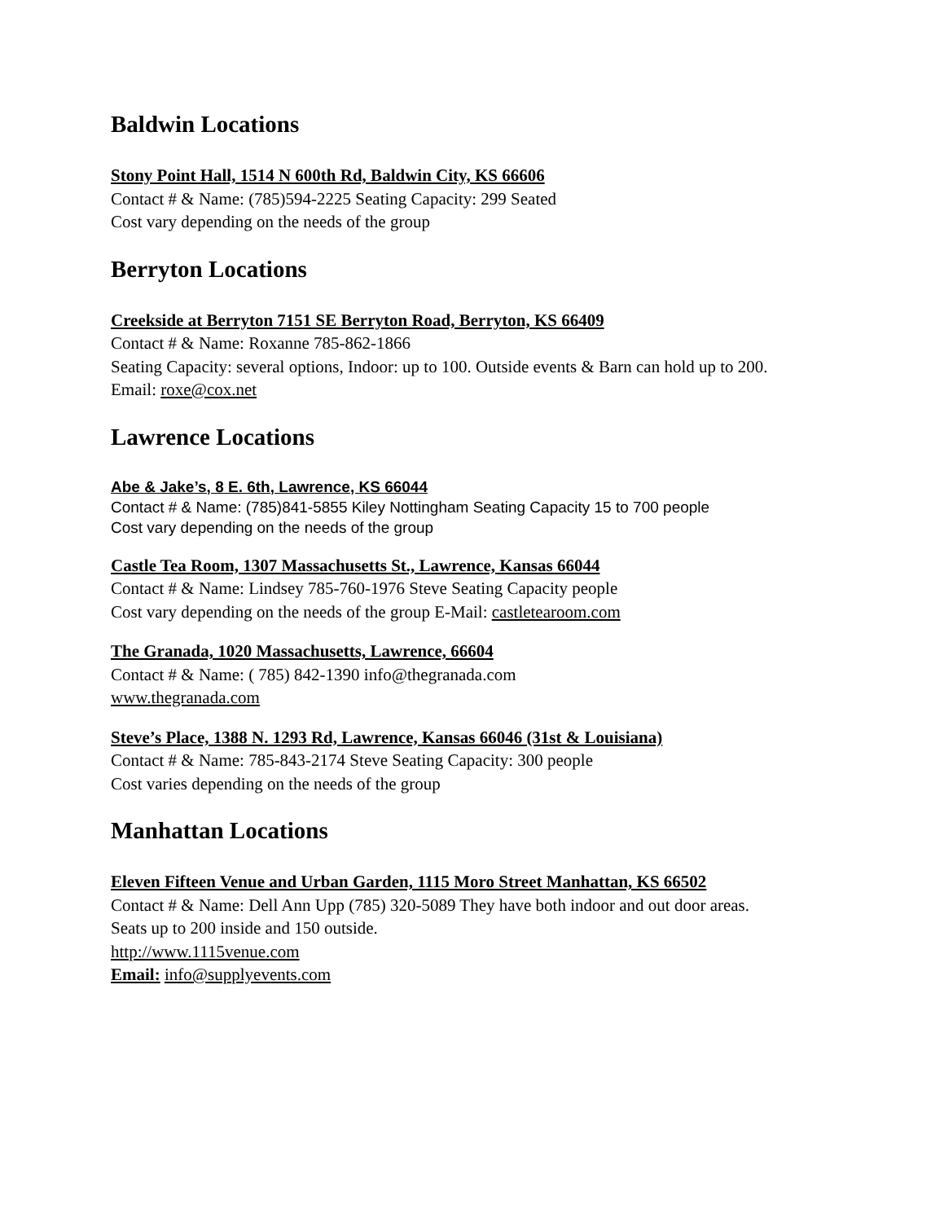Baldwin Locations
Stony Point Hall, 1514 N 600th Rd, Baldwin City, KS 66606
Contact # & Name: (785)594-2225 Seating Capacity: 299 Seated
Cost vary depending on the needs of the group
Berryton Locations
Creekside at Berryton 7151 SE Berryton Road, Berryton, KS 66409
Contact # & Name: Roxanne 785-862-1866
Seating Capacity: several options, Indoor: up to 100. Outside events & Barn can hold up to 200.
Email: roxe@cox.net
Lawrence Locations
Abe & Jake’s, 8 E. 6th, Lawrence, KS 66044
Contact # & Name: (785)841-5855 Kiley Nottingham Seating Capacity 15 to 700 people
Cost vary depending on the needs of the group
Castle Tea Room, 1307 Massachusetts St., Lawrence, Kansas 66044
Contact # & Name: Lindsey 785-760-1976 Steve Seating Capacity people
Cost vary depending on the needs of the group E-Mail: castletearoom.com
The Granada, 1020 Massachusetts, Lawrence, 66604
Contact # & Name: ( 785) 842-1390 info@thegranada.com
www.thegranada.com
Steve’s Place, 1388 N. 1293 Rd, Lawrence, Kansas 66046 (31st & Louisiana)
Contact # & Name: 785-843-2174 Steve Seating Capacity: 300 people
Cost varies depending on the needs of the group
Manhattan Locations
Eleven Fifteen Venue and Urban Garden, 1115 Moro Street Manhattan, KS 66502
Contact # & Name: Dell Ann Upp (785) 320-5089 They have both indoor and out door areas.
Seats up to 200 inside and 150 outside.
http://www.1115venue.com
Email: info@supplyevents.com